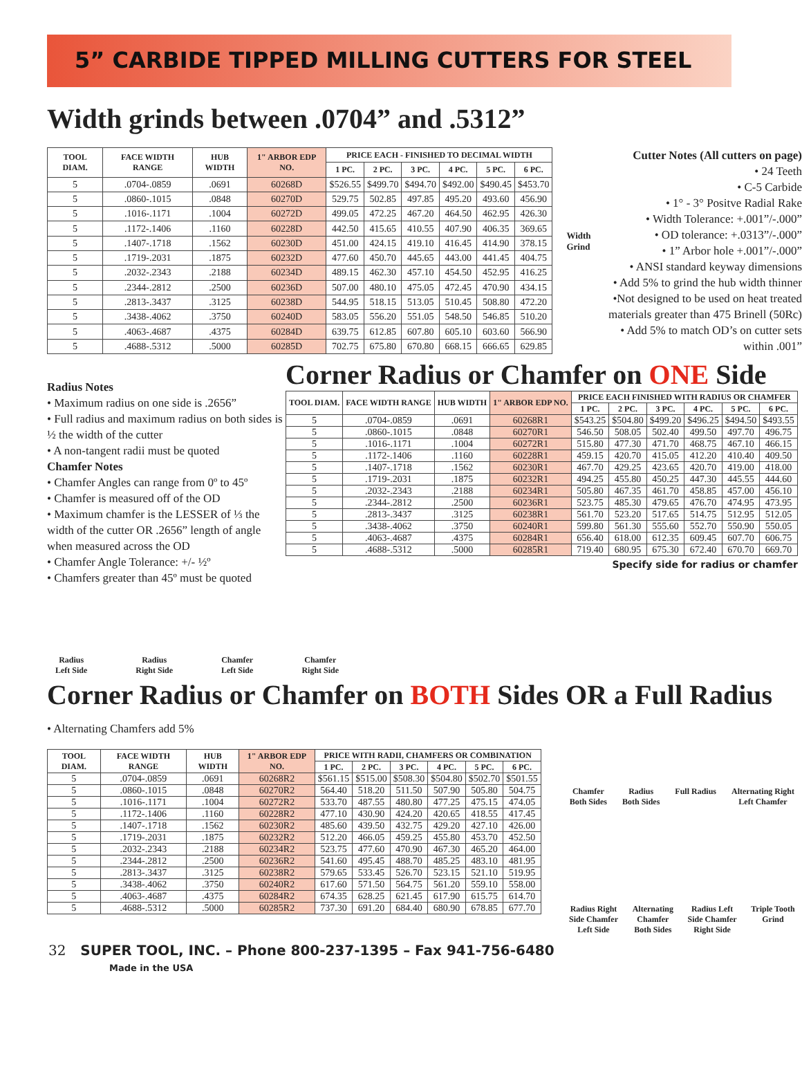5” CARBIDE TIPPED MILLING CUTTERS FOR STEEL
Width grinds between .0704” and .5312”
| TOOL DIAM. | FACE WIDTH RANGE | HUB WIDTH | 1" ARBOR EDP NO. | PRICE EACH - FINISHED TO DECIMAL WIDTH | | | | | |
| --- | --- | --- | --- | --- | --- | --- | --- | --- | --- |
| | | | | 1 PC. | 2 PC. | 3 PC. | 4 PC. | 5 PC. | 6 PC. |
| 5 | .0704-.0859 | .0691 | 60268D | $526.55 | $499.70 | $494.70 | $492.00 | $490.45 | $453.70 |
| 5 | .0860-.1015 | .0848 | 60270D | 529.75 | 502.85 | 497.85 | 495.20 | 493.60 | 456.90 |
| 5 | .1016-.1171 | .1004 | 60272D | 499.05 | 472.25 | 467.20 | 464.50 | 462.95 | 426.30 |
| 5 | .1172-.1406 | .1160 | 60228D | 442.50 | 415.65 | 410.55 | 407.90 | 406.35 | 369.65 |
| 5 | .1407-.1718 | .1562 | 60230D | 451.00 | 424.15 | 419.10 | 416.45 | 414.90 | 378.15 |
| 5 | .1719-.2031 | .1875 | 60232D | 477.60 | 450.70 | 445.65 | 443.00 | 441.45 | 404.75 |
| 5 | .2032-.2343 | .2188 | 60234D | 489.15 | 462.30 | 457.10 | 454.50 | 452.95 | 416.25 |
| 5 | .2344-.2812 | .2500 | 60236D | 507.00 | 480.10 | 475.05 | 472.45 | 470.90 | 434.15 |
| 5 | .2813-.3437 | .3125 | 60238D | 544.95 | 518.15 | 513.05 | 510.45 | 508.80 | 472.20 |
| 5 | .3438-.4062 | .3750 | 60240D | 583.05 | 556.20 | 551.05 | 548.50 | 546.85 | 510.20 |
| 5 | .4063-.4687 | .4375 | 60284D | 639.75 | 612.85 | 607.80 | 605.10 | 603.60 | 566.90 |
| 5 | .4688-.5312 | .5000 | 60285D | 702.75 | 675.80 | 670.80 | 668.15 | 666.65 | 629.85 |
Width Grind
Cutter Notes (All cutters on page)
• 24 Teeth
• C-5 Carbide
• 1° - 3° Positve Radial Rake
• Width Tolerance: +.001”/-.000”
• OD tolerance: +.0313”/-.000”
• 1” Arbor hole +.001”/-.000”
• ANSI standard keyway dimensions
• Add 5% to grind the hub width thinner
•Not designed to be used on heat treated materials greater than 475 Brinell (50Rc)
• Add 5% to match OD’s on cutter sets within .001”
Radius Notes
• Maximum radius on one side is .2656”
• Full radius and maximum radius on both sides is ½ the width of the cutter
• A non-tangent radii must be quoted
Chamfer Notes
• Chamfer Angles can range from 0º to 45º
• Chamfer is measured off of the OD
• Maximum chamfer is the LESSER of ⅓ the width of the cutter OR .2656” length of angle when measured across the OD
• Chamfer Angle Tolerance: +/- ½º
• Chamfers greater than 45º must be quoted
Corner Radius or Chamfer on ONE Side
| TOOL DIAM. | FACE WIDTH RANGE | HUB WIDTH | 1" ARBOR EDP NO. | PRICE EACH FINISHED WITH RADIUS OR CHAMFER | | | | | |
| --- | --- | --- | --- | --- | --- | --- | --- | --- | --- |
| | | | | 1 PC. | 2 PC. | 3 PC. | 4 PC. | 5 PC. | 6 PC. |
| 5 | .0704-.0859 | .0691 | 60268R1 | $543.25 | $504.80 | $499.20 | $496.25 | $494.50 | $493.55 |
| 5 | .0860-.1015 | .0848 | 60270R1 | 546.50 | 508.05 | 502.40 | 499.50 | 497.70 | 496.75 |
| 5 | .1016-.1171 | .1004 | 60272R1 | 515.80 | 477.30 | 471.70 | 468.75 | 467.10 | 466.15 |
| 5 | .1172-.1406 | .1160 | 60228R1 | 459.15 | 420.70 | 415.05 | 412.20 | 410.40 | 409.50 |
| 5 | .1407-.1718 | .1562 | 60230R1 | 467.70 | 429.25 | 423.65 | 420.70 | 419.00 | 418.00 |
| 5 | .1719-.2031 | .1875 | 60232R1 | 494.25 | 455.80 | 450.25 | 447.30 | 445.55 | 444.60 |
| 5 | .2032-.2343 | .2188 | 60234R1 | 505.80 | 467.35 | 461.70 | 458.85 | 457.00 | 456.10 |
| 5 | .2344-.2812 | .2500 | 60236R1 | 523.75 | 485.30 | 479.65 | 476.70 | 474.95 | 473.95 |
| 5 | .2813-.3437 | .3125 | 60238R1 | 561.70 | 523.20 | 517.65 | 514.75 | 512.95 | 512.05 |
| 5 | .3438-.4062 | .3750 | 60240R1 | 599.80 | 561.30 | 555.60 | 552.70 | 550.90 | 550.05 |
| 5 | .4063-.4687 | .4375 | 60284R1 | 656.40 | 618.00 | 612.35 | 609.45 | 607.70 | 606.75 |
| 5 | .4688-.5312 | .5000 | 60285R1 | 719.40 | 680.95 | 675.30 | 672.40 | 670.70 | 669.70 |
Specify side for radius or chamfer
Radius
Left Side
Radius
Right Side
Chamfer
Left Side
Chamfer
Right Side
Corner Radius or Chamfer on BOTH Sides OR a Full Radius
• Alternating Chamfers add 5%
| TOOL DIAM. | FACE WIDTH RANGE | HUB WIDTH | 1" ARBOR EDP NO. | PRICE WITH RADII, CHAMFERS OR COMBINATION | | | | | |
| --- | --- | --- | --- | --- | --- | --- | --- | --- | --- |
| | | | | 1 PC. | 2 PC. | 3 PC. | 4 PC. | 5 PC. | 6 PC. |
| 5 | .0704-.0859 | .0691 | 60268R2 | $561.15 | $515.00 | $508.30 | $504.80 | $502.70 | $501.55 |
| 5 | .0860-.1015 | .0848 | 60270R2 | 564.40 | 518.20 | 511.50 | 507.90 | 505.80 | 504.75 |
| 5 | .1016-.1171 | .1004 | 60272R2 | 533.70 | 487.55 | 480.80 | 477.25 | 475.15 | 474.05 |
| 5 | .1172-.1406 | .1160 | 60228R2 | 477.10 | 430.90 | 424.20 | 420.65 | 418.55 | 417.45 |
| 5 | .1407-.1718 | .1562 | 60230R2 | 485.60 | 439.50 | 432.75 | 429.20 | 427.10 | 426.00 |
| 5 | .1719-.2031 | .1875 | 60232R2 | 512.20 | 466.05 | 459.25 | 455.80 | 453.70 | 452.50 |
| 5 | .2032-.2343 | .2188 | 60234R2 | 523.75 | 477.60 | 470.90 | 467.30 | 465.20 | 464.00 |
| 5 | .2344-.2812 | .2500 | 60236R2 | 541.60 | 495.45 | 488.70 | 485.25 | 483.10 | 481.95 |
| 5 | .2813-.3437 | .3125 | 60238R2 | 579.65 | 533.45 | 526.70 | 523.15 | 521.10 | 519.95 |
| 5 | .3438-.4062 | .3750 | 60240R2 | 617.60 | 571.50 | 564.75 | 561.20 | 559.10 | 558.00 |
| 5 | .4063-.4687 | .4375 | 60284R2 | 674.35 | 628.25 | 621.45 | 617.90 | 615.75 | 614.70 |
| 5 | .4688-.5312 | .5000 | 60285R2 | 737.30 | 691.20 | 684.40 | 680.90 | 678.85 | 677.70 |
Chamfer
Both Sides
Radius
Both Sides
Full Radius Alternating Right
Left Chamfer
Radius Right
Side Chamfer
Left Side
Alternating
Chamfer
Both Sides
Radius Left
Side Chamfer
Right Side
Triple Tooth
Grind
32 SUPER TOOL, INC. – Phone 800-237-1395 – Fax 941-756-6480
Made in the USA